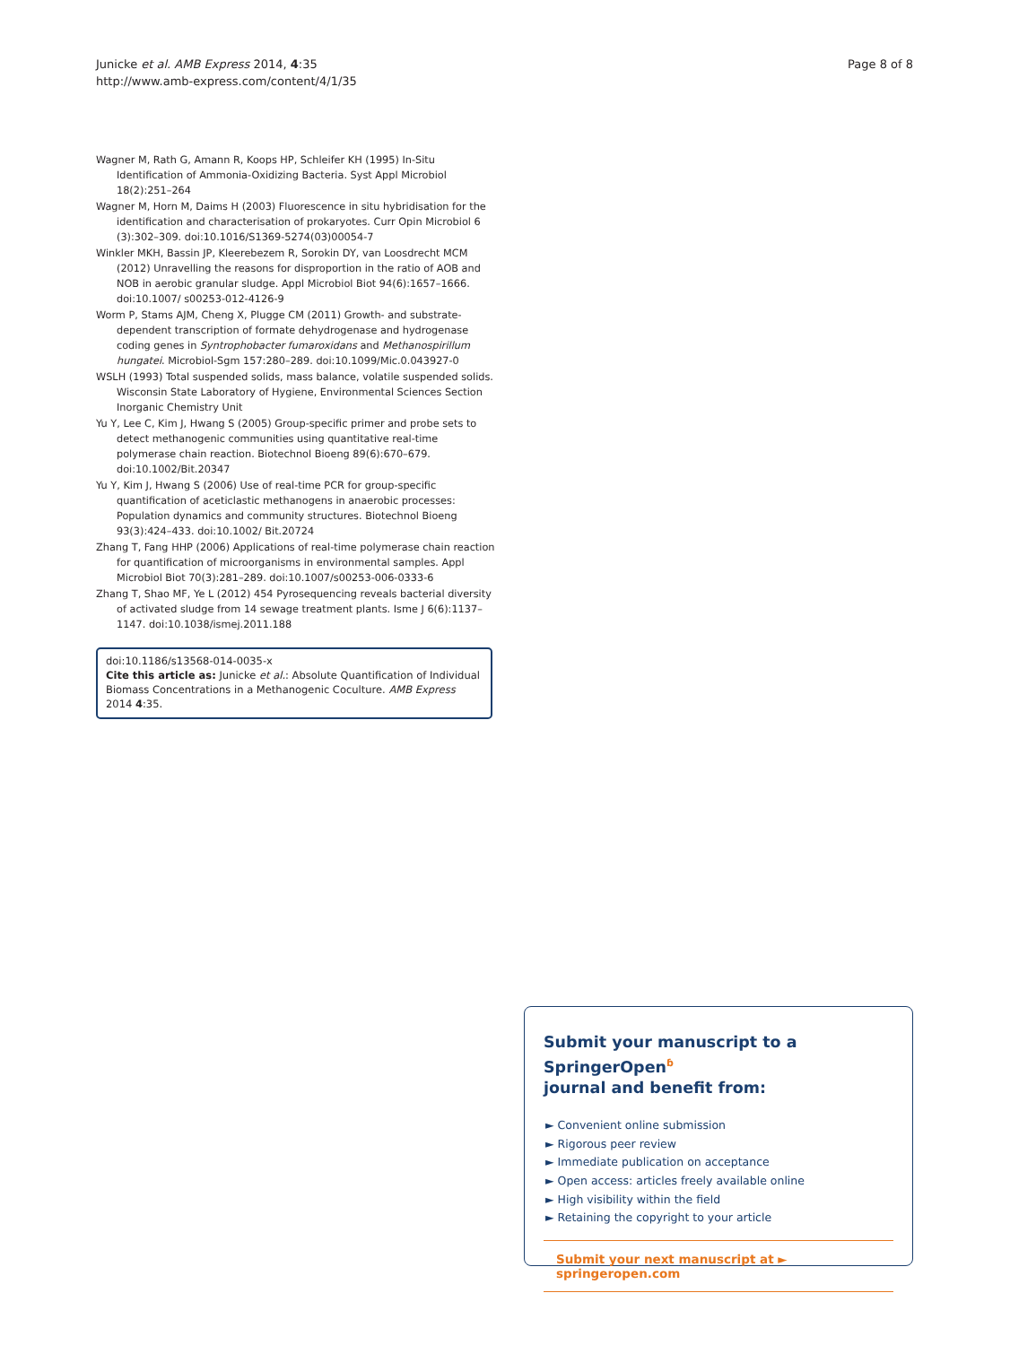Junicke et al. AMB Express 2014, 4:35
http://www.amb-express.com/content/4/1/35
Page 8 of 8
Wagner M, Rath G, Amann R, Koops HP, Schleifer KH (1995) In-Situ Identification of Ammonia-Oxidizing Bacteria. Syst Appl Microbiol 18(2):251–264
Wagner M, Horn M, Daims H (2003) Fluorescence in situ hybridisation for the identification and characterisation of prokaryotes. Curr Opin Microbiol 6 (3):302–309. doi:10.1016/S1369-5274(03)00054-7
Winkler MKH, Bassin JP, Kleerebezem R, Sorokin DY, van Loosdrecht MCM (2012) Unravelling the reasons for disproportion in the ratio of AOB and NOB in aerobic granular sludge. Appl Microbiol Biot 94(6):1657–1666. doi:10.1007/ s00253-012-4126-9
Worm P, Stams AJM, Cheng X, Plugge CM (2011) Growth- and substrate-dependent transcription of formate dehydrogenase and hydrogenase coding genes in Syntrophobacter fumaroxidans and Methanospirillum hungatei. Microbiol-Sgm 157:280–289. doi:10.1099/Mic.0.043927-0
WSLH (1993) Total suspended solids, mass balance, volatile suspended solids. Wisconsin State Laboratory of Hygiene, Environmental Sciences Section Inorganic Chemistry Unit
Yu Y, Lee C, Kim J, Hwang S (2005) Group-specific primer and probe sets to detect methanogenic communities using quantitative real-time polymerase chain reaction. Biotechnol Bioeng 89(6):670–679. doi:10.1002/Bit.20347
Yu Y, Kim J, Hwang S (2006) Use of real-time PCR for group-specific quantification of aceticlastic methanogens in anaerobic processes: Population dynamics and community structures. Biotechnol Bioeng 93(3):424–433. doi:10.1002/ Bit.20724
Zhang T, Fang HHP (2006) Applications of real-time polymerase chain reaction for quantification of microorganisms in environmental samples. Appl Microbiol Biot 70(3):281–289. doi:10.1007/s00253-006-0333-6
Zhang T, Shao MF, Ye L (2012) 454 Pyrosequencing reveals bacterial diversity of activated sludge from 14 sewage treatment plants. Isme J 6(6):1137–1147. doi:10.1038/ismej.2011.188
doi:10.1186/s13568-014-0035-x
Cite this article as: Junicke et al.: Absolute Quantification of Individual Biomass Concentrations in a Methanogenic Coculture. AMB Express 2014 4:35.
Submit your manuscript to a SpringerOpen<sup>ɓ</sup>
journal and benefit from:
► Convenient online submission
► Rigorous peer review
► Immediate publication on acceptance
► Open access: articles freely available online
► High visibility within the field
► Retaining the copyright to your article
Submit your next manuscript at ► springeropen.com